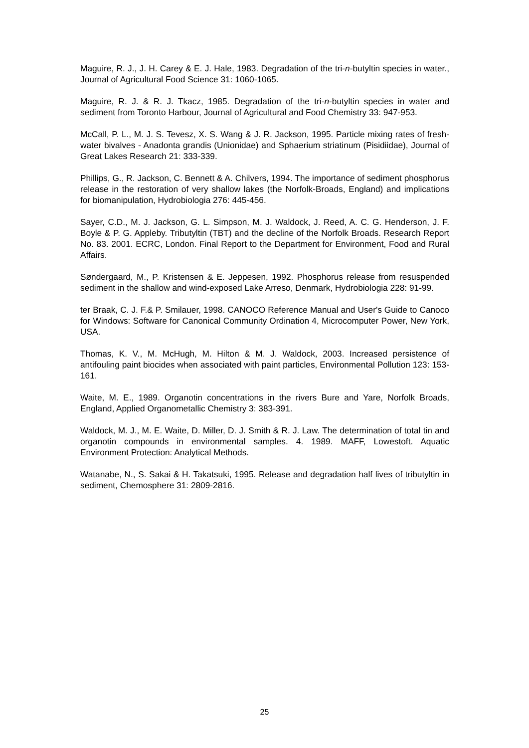Maguire, R. J., J. H. Carey & E. J. Hale, 1983. Degradation of the tri-n-butyltin species in water., Journal of Agricultural Food Science 31: 1060-1065.
Maguire, R. J. & R. J. Tkacz, 1985. Degradation of the tri-n-butyltin species in water and sediment from Toronto Harbour, Journal of Agricultural and Food Chemistry 33: 947-953.
McCall, P. L., M. J. S. Tevesz, X. S. Wang & J. R. Jackson, 1995. Particle mixing rates of fresh-water bivalves - Anadonta grandis (Unionidae) and Sphaerium striatinum (Pisidiidae), Journal of Great Lakes Research 21: 333-339.
Phillips, G., R. Jackson, C. Bennett & A. Chilvers, 1994. The importance of sediment phosphorus release in the restoration of very shallow lakes (the Norfolk-Broads, England) and implications for biomanipulation, Hydrobiologia 276: 445-456.
Sayer, C.D., M. J. Jackson, G. L. Simpson, M. J. Waldock, J. Reed, A. C. G. Henderson, J. F. Boyle & P. G. Appleby. Tributyltin (TBT) and the decline of the Norfolk Broads. Research Report No. 83. 2001. ECRC, London. Final Report to the Department for Environment, Food and Rural Affairs.
Søndergaard, M., P. Kristensen & E. Jeppesen, 1992. Phosphorus release from resuspended sediment in the shallow and wind-exposed Lake Arreso, Denmark, Hydrobiologia 228: 91-99.
ter Braak, C. J. F.& P. Smilauer, 1998. CANOCO Reference Manual and User's Guide to Canoco for Windows: Software for Canonical Community Ordination 4, Microcomputer Power, New York, USA.
Thomas, K. V., M. McHugh, M. Hilton & M. J. Waldock, 2003. Increased persistence of antifouling paint biocides when associated with paint particles, Environmental Pollution 123: 153-161.
Waite, M. E., 1989. Organotin concentrations in the rivers Bure and Yare, Norfolk Broads, England, Applied Organometallic Chemistry 3: 383-391.
Waldock, M. J., M. E. Waite, D. Miller, D. J. Smith & R. J. Law. The determination of total tin and organotin compounds in environmental samples. 4. 1989. MAFF, Lowestoft. Aquatic Environment Protection: Analytical Methods.
Watanabe, N., S. Sakai & H. Takatsuki, 1995. Release and degradation half lives of tributyltin in sediment, Chemosphere 31: 2809-2816.
25